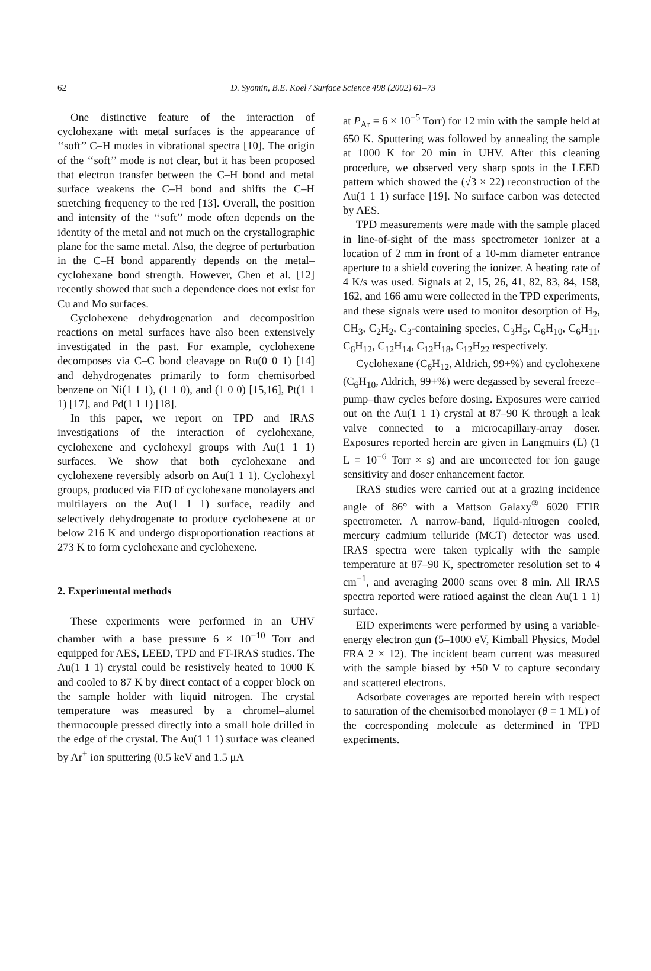62
D. Syomin, B.E. Koel / Surface Science 498 (2002) 61–73
One distinctive feature of the interaction of cyclohexane with metal surfaces is the appearance of ‘‘soft’’ C–H modes in vibrational spectra [10]. The origin of the ‘‘soft’’ mode is not clear, but it has been proposed that electron transfer between the C–H bond and metal surface weakens the C–H bond and shifts the C–H stretching frequency to the red [13]. Overall, the position and intensity of the ‘‘soft’’ mode often depends on the identity of the metal and not much on the crystallographic plane for the same metal. Also, the degree of perturbation in the C–H bond apparently depends on the metal–cyclohexane bond strength. However, Chen et al. [12] recently showed that such a dependence does not exist for Cu and Mo surfaces.
Cyclohexene dehydrogenation and decomposition reactions on metal surfaces have also been extensively investigated in the past. For example, cyclohexene decomposes via C–C bond cleavage on Ru(0 0 1) [14] and dehydrogenates primarily to form chemisorbed benzene on Ni(1 1 1), (1 1 0), and (1 0 0) [15,16], Pt(1 1 1) [17], and Pd(1 1 1) [18].
In this paper, we report on TPD and IRAS investigations of the interaction of cyclohexane, cyclohexene and cyclohexyl groups with Au(1 1 1) surfaces. We show that both cyclohexane and cyclohexene reversibly adsorb on Au(1 1 1). Cyclohexyl groups, produced via EID of cyclohexane monolayers and multilayers on the Au(1 1 1) surface, readily and selectively dehydrogenate to produce cyclohexene at or below 216 K and undergo disproportionation reactions at 273 K to form cyclohexane and cyclohexene.
2. Experimental methods
These experiments were performed in an UHV chamber with a base pressure 6 × 10<sup>−10</sup> Torr and equipped for AES, LEED, TPD and FT-IRAS studies. The Au(1 1 1) crystal could be resistively heated to 1000 K and cooled to 87 K by direct contact of a copper block on the sample holder with liquid nitrogen. The crystal temperature was measured by a chromel–alumel thermocouple pressed directly into a small hole drilled in the edge of the crystal. The Au(1 1 1) surface was cleaned by Ar<sup>+</sup> ion sputtering (0.5 keV and 1.5 μA
at P<sub>Ar</sub> = 6 × 10<sup>−5</sup> Torr) for 12 min with the sample held at 650 K. Sputtering was followed by annealing the sample at 1000 K for 20 min in UHV. After this cleaning procedure, we observed very sharp spots in the LEED pattern which showed the (√3 × 22) reconstruction of the Au(1 1 1) surface [19]. No surface carbon was detected by AES.
TPD measurements were made with the sample placed in line-of-sight of the mass spectrometer ionizer at a location of 2 mm in front of a 10-mm diameter entrance aperture to a shield covering the ionizer. A heating rate of 4 K/s was used. Signals at 2, 15, 26, 41, 82, 83, 84, 158, 162, and 166 amu were collected in the TPD experiments, and these signals were used to monitor desorption of H<sub>2</sub>, CH<sub>3</sub>, C<sub>2</sub>H<sub>2</sub>, C<sub>3</sub>-containing species, C<sub>3</sub>H<sub>5</sub>, C<sub>6</sub>H<sub>10</sub>, C<sub>6</sub>H<sub>11</sub>, C<sub>6</sub>H<sub>12</sub>, C<sub>12</sub>H<sub>14</sub>, C<sub>12</sub>H<sub>18</sub>, C<sub>12</sub>H<sub>22</sub> respectively.
Cyclohexane (C<sub>6</sub>H<sub>12</sub>, Aldrich, 99+%) and cyclohexene (C<sub>6</sub>H<sub>10</sub>, Aldrich, 99+%) were degassed by several freeze–pump–thaw cycles before dosing. Exposures were carried out on the Au(1 1 1) crystal at 87–90 K through a leak valve connected to a microcapillary-array doser. Exposures reported herein are given in Langmuirs (L) (1 L = 10<sup>−6</sup> Torr × s) and are uncorrected for ion gauge sensitivity and doser enhancement factor.
IRAS studies were carried out at a grazing incidence angle of 86° with a Mattson Galaxy<sup>®</sup> 6020 FTIR spectrometer. A narrow-band, liquid-nitrogen cooled, mercury cadmium telluride (MCT) detector was used. IRAS spectra were taken typically with the sample temperature at 87–90 K, spectrometer resolution set to 4 cm<sup>−1</sup>, and averaging 2000 scans over 8 min. All IRAS spectra reported were ratioed against the clean Au(1 1 1) surface.
EID experiments were performed by using a variable-energy electron gun (5–1000 eV, Kimball Physics, Model FRA 2 × 12). The incident beam current was measured with the sample biased by +50 V to capture secondary and scattered electrons.
Adsorbate coverages are reported herein with respect to saturation of the chemisorbed monolayer (θ = 1 ML) of the corresponding molecule as determined in TPD experiments.